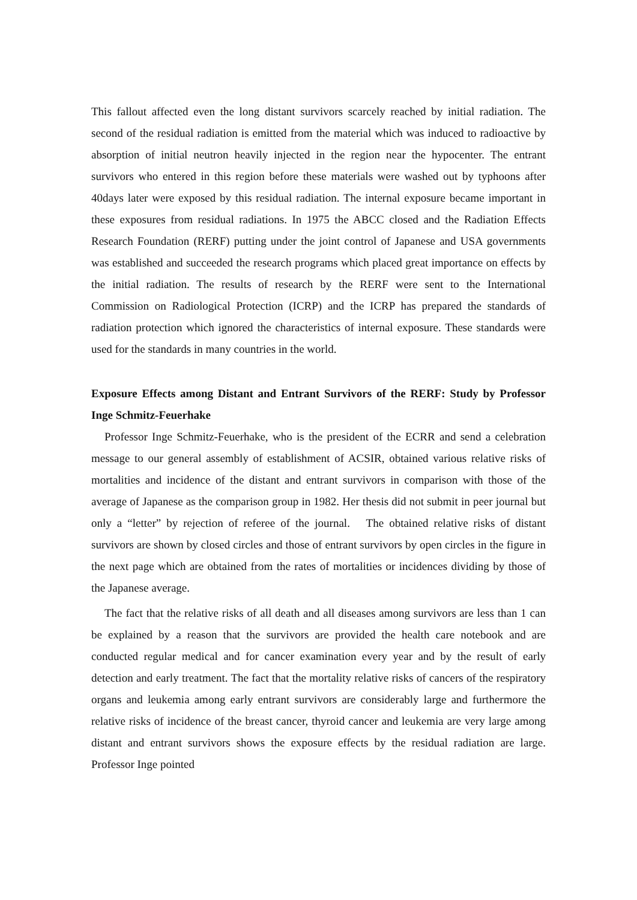This fallout affected even the long distant survivors scarcely reached by initial radiation. The second of the residual radiation is emitted from the material which was induced to radioactive by absorption of initial neutron heavily injected in the region near the hypocenter. The entrant survivors who entered in this region before these materials were washed out by typhoons after 40days later were exposed by this residual radiation. The internal exposure became important in these exposures from residual radiations. In 1975 the ABCC closed and the Radiation Effects Research Foundation (RERF) putting under the joint control of Japanese and USA governments was established and succeeded the research programs which placed great importance on effects by the initial radiation. The results of research by the RERF were sent to the International Commission on Radiological Protection (ICRP) and the ICRP has prepared the standards of radiation protection which ignored the characteristics of internal exposure. These standards were used for the standards in many countries in the world.
Exposure Effects among Distant and Entrant Survivors of the RERF: Study by Professor Inge Schmitz-Feuerhake
Professor Inge Schmitz-Feuerhake, who is the president of the ECRR and send a celebration message to our general assembly of establishment of ACSIR, obtained various relative risks of mortalities and incidence of the distant and entrant survivors in comparison with those of the average of Japanese as the comparison group in 1982. Her thesis did not submit in peer journal but only a “letter” by rejection of referee of the journal. The obtained relative risks of distant survivors are shown by closed circles and those of entrant survivors by open circles in the figure in the next page which are obtained from the rates of mortalities or incidences dividing by those of the Japanese average.
The fact that the relative risks of all death and all diseases among survivors are less than 1 can be explained by a reason that the survivors are provided the health care notebook and are conducted regular medical and for cancer examination every year and by the result of early detection and early treatment. The fact that the mortality relative risks of cancers of the respiratory organs and leukemia among early entrant survivors are considerably large and furthermore the relative risks of incidence of the breast cancer, thyroid cancer and leukemia are very large among distant and entrant survivors shows the exposure effects by the residual radiation are large. Professor Inge pointed